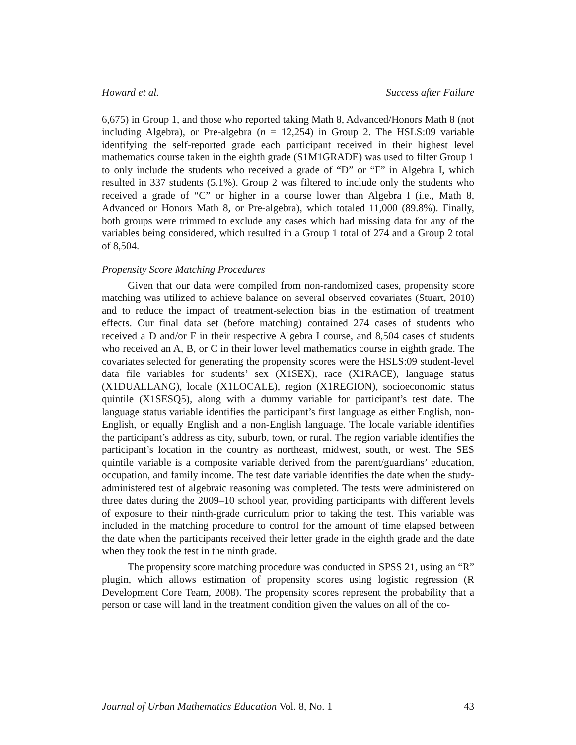Howard et al. Success after Failure
6,675) in Group 1, and those who reported taking Math 8, Advanced/Honors Math 8 (not including Algebra), or Pre-algebra (n = 12,254) in Group 2. The HSLS:09 variable identifying the self-reported grade each participant received in their highest level mathematics course taken in the eighth grade (S1M1GRADE) was used to filter Group 1 to only include the students who received a grade of “D” or “F” in Algebra I, which resulted in 337 students (5.1%). Group 2 was filtered to include only the students who received a grade of “C” or higher in a course lower than Algebra I (i.e., Math 8, Advanced or Honors Math 8, or Pre-algebra), which totaled 11,000 (89.8%). Finally, both groups were trimmed to exclude any cases which had missing data for any of the variables being considered, which resulted in a Group 1 total of 274 and a Group 2 total of 8,504.
Propensity Score Matching Procedures
Given that our data were compiled from non-randomized cases, propensity score matching was utilized to achieve balance on several observed covariates (Stuart, 2010) and to reduce the impact of treatment-selection bias in the estimation of treatment effects. Our final data set (before matching) contained 274 cases of students who received a D and/or F in their respective Algebra I course, and 8,504 cases of students who received an A, B, or C in their lower level mathematics course in eighth grade. The covariates selected for generating the propensity scores were the HSLS:09 student-level data file variables for students’ sex (X1SEX), race (X1RACE), language status (X1DUALLANG), locale (X1LOCALE), region (X1REGION), socioeconomic status quintile (X1SESQ5), along with a dummy variable for participant’s test date. The language status variable identifies the participant’s first language as either English, non-English, or equally English and a non-English language. The locale variable identifies the participant’s address as city, suburb, town, or rural. The region variable identifies the participant’s location in the country as northeast, midwest, south, or west. The SES quintile variable is a composite variable derived from the parent/guardians’ education, occupation, and family income. The test date variable identifies the date when the study-administered test of algebraic reasoning was completed. The tests were administered on three dates during the 2009–10 school year, providing participants with different levels of exposure to their ninth-grade curriculum prior to taking the test. This variable was included in the matching procedure to control for the amount of time elapsed between the date when the participants received their letter grade in the eighth grade and the date when they took the test in the ninth grade.
The propensity score matching procedure was conducted in SPSS 21, using an “R” plugin, which allows estimation of propensity scores using logistic regression (R Development Core Team, 2008). The propensity scores represent the probability that a person or case will land in the treatment condition given the values on all of the co-
Journal of Urban Mathematics Education Vol. 8, No. 1 43